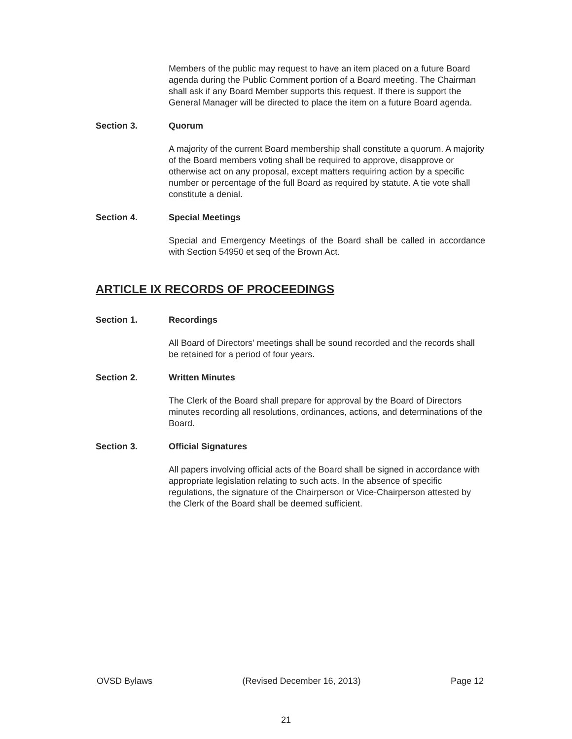Members of the public may request to have an item placed on a future Board agenda during the Public Comment portion of a Board meeting. The Chairman shall ask if any Board Member supports this request. If there is support the General Manager will be directed to place the item on a future Board agenda.
Section 3. Quorum
A majority of the current Board membership shall constitute a quorum. A majority of the Board members voting shall be required to approve, disapprove or otherwise act on any proposal, except matters requiring action by a specific number or percentage of the full Board as required by statute. A tie vote shall constitute a denial.
Section 4. Special Meetings
Special and Emergency Meetings of the Board shall be called in accordance with Section 54950 et seq of the Brown Act.
ARTICLE IX RECORDS OF PROCEEDINGS
Section 1. Recordings
All Board of Directors' meetings shall be sound recorded and the records shall be retained for a period of four years.
Section 2. Written Minutes
The Clerk of the Board shall prepare for approval by the Board of Directors minutes recording all resolutions, ordinances, actions, and determinations of the Board.
Section 3. Official Signatures
All papers involving official acts of the Board shall be signed in accordance with appropriate legislation relating to such acts. In the absence of specific regulations, the signature of the Chairperson or Vice-Chairperson attested by the Clerk of the Board shall be deemed sufficient.
OVSD Bylaws (Revised December 16, 2013) Page 12
21